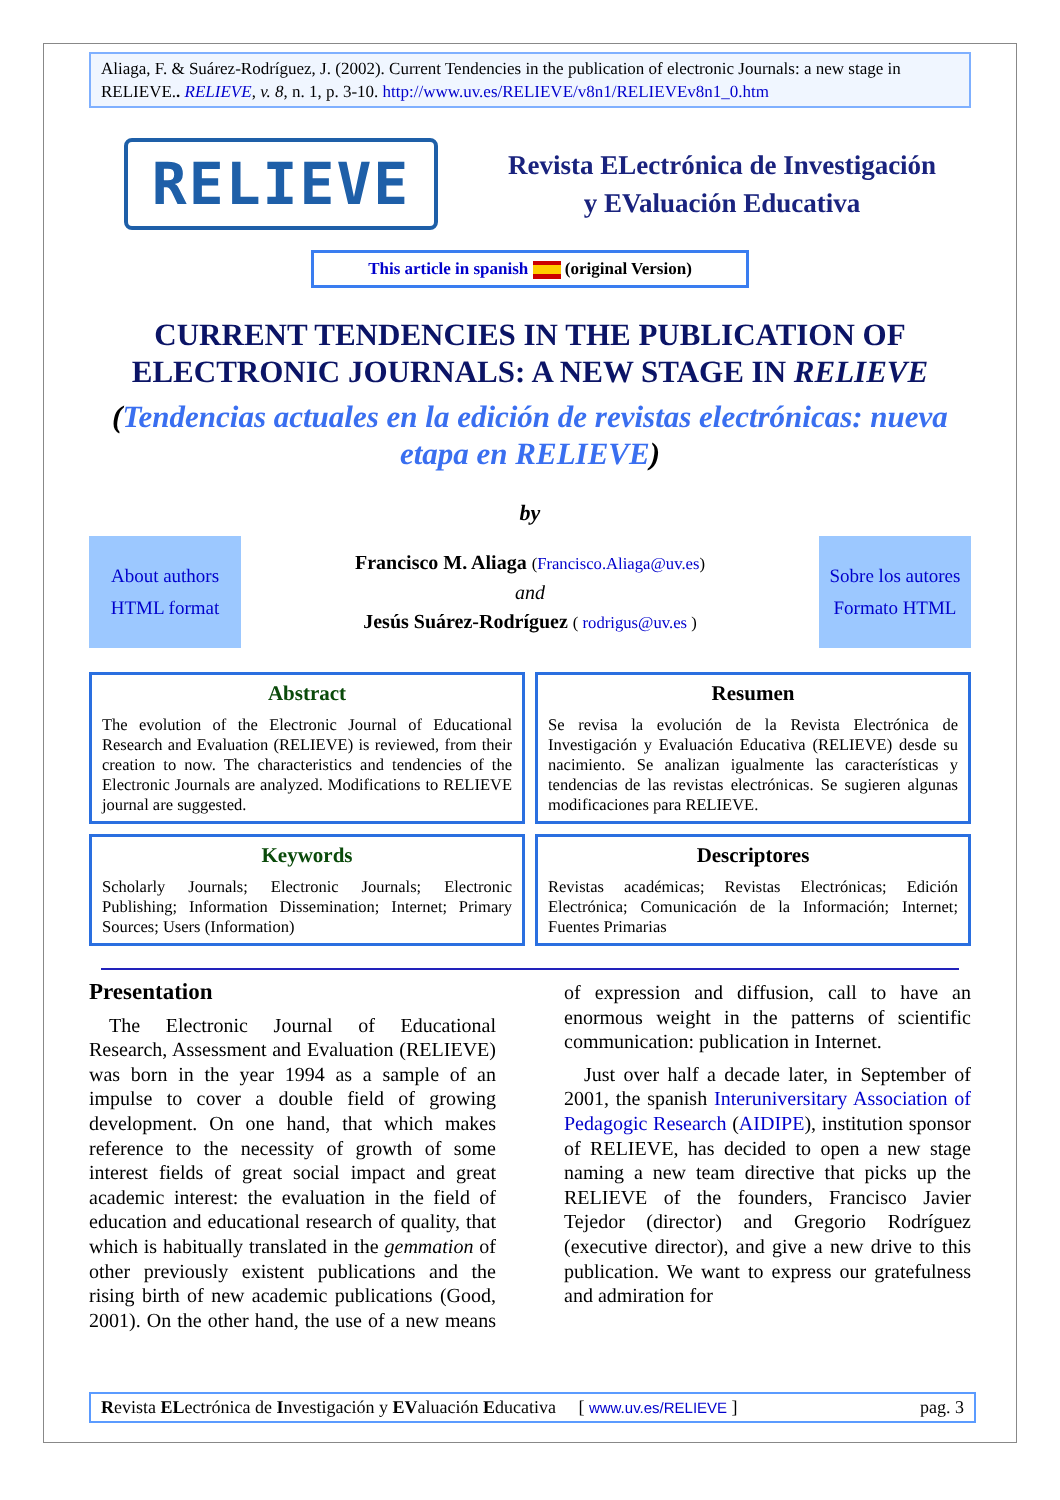Aliaga, F. & Suárez-Rodríguez, J. (2002). Current Tendencies in the publication of electronic Journals: a new stage in RELIEVE.. RELIEVE, v. 8, n. 1, p. 3-10. http://www.uv.es/RELIEVE/v8n1/RELIEVEv8n1_0.htm
RELIEVE
Revista ELectrónica de Investigación
y EValuación Educativa
This article in spanish (original Version)
CURRENT TENDENCIES IN THE PUBLICATION OF ELECTRONIC JOURNALS: A NEW STAGE IN RELIEVE
(Tendencias actuales en la edición de revistas electrónicas: nueva etapa en RELIEVE)
by
About authors
HTML format
Francisco M. Aliaga (Francisco.Aliaga@uv.es)
and
Jesús Suárez-Rodríguez ( rodrigus@uv.es )
Sobre los autores
Formato HTML
Abstract
The evolution of the Electronic Journal of Educational Research and Evaluation (RELIEVE) is reviewed, from their creation to now. The characteristics and tendencies of the Electronic Journals are analyzed. Modifications to RELIEVE journal are suggested.
Resumen
Se revisa la evolución de la Revista Electrónica de Investigación y Evaluación Educativa (RELIEVE) desde su nacimiento. Se analizan igualmente las características y tendencias de las revistas electrónicas. Se sugieren algunas modificaciones para RELIEVE.
Keywords
Scholarly Journals; Electronic Journals; Electronic Publishing; Information Dissemination; Internet; Primary Sources; Users (Information)
Descriptores
Revistas académicas; Revistas Electrónicas; Edición Electrónica; Comunicación de la Información; Internet; Fuentes Primarias
Presentation
The Electronic Journal of Educational Research, Assessment and Evaluation (RELIEVE) was born in the year 1994 as a sample of an impulse to cover a double field of growing development. On one hand, that which makes reference to the necessity of growth of some interest fields of great social impact and great academic interest: the evaluation in the field of education and educational research of quality, that which is habitually translated in the gemmation of other previously existent publications and the rising birth of new academic publications (Good, 2001). On the other hand, the use of a new means of expression and diffusion, call to have an enormous weight in the patterns of scientific communication: publication in Internet.
Just over half a decade later, in September of 2001, the spanish Interuniversitary Association of Pedagogic Research (AIDIPE), institution sponsor of RELIEVE, has decided to open a new stage naming a new team directive that picks up the RELIEVE of the founders, Francisco Javier Tejedor (director) and Gregorio Rodríguez (executive director), and give a new drive to this publication. We want to express our gratefulness and admiration for
Revista ELectrónica de Investigación y EValuación Educativa [ www.uv.es/RELIEVE ] pag. 3